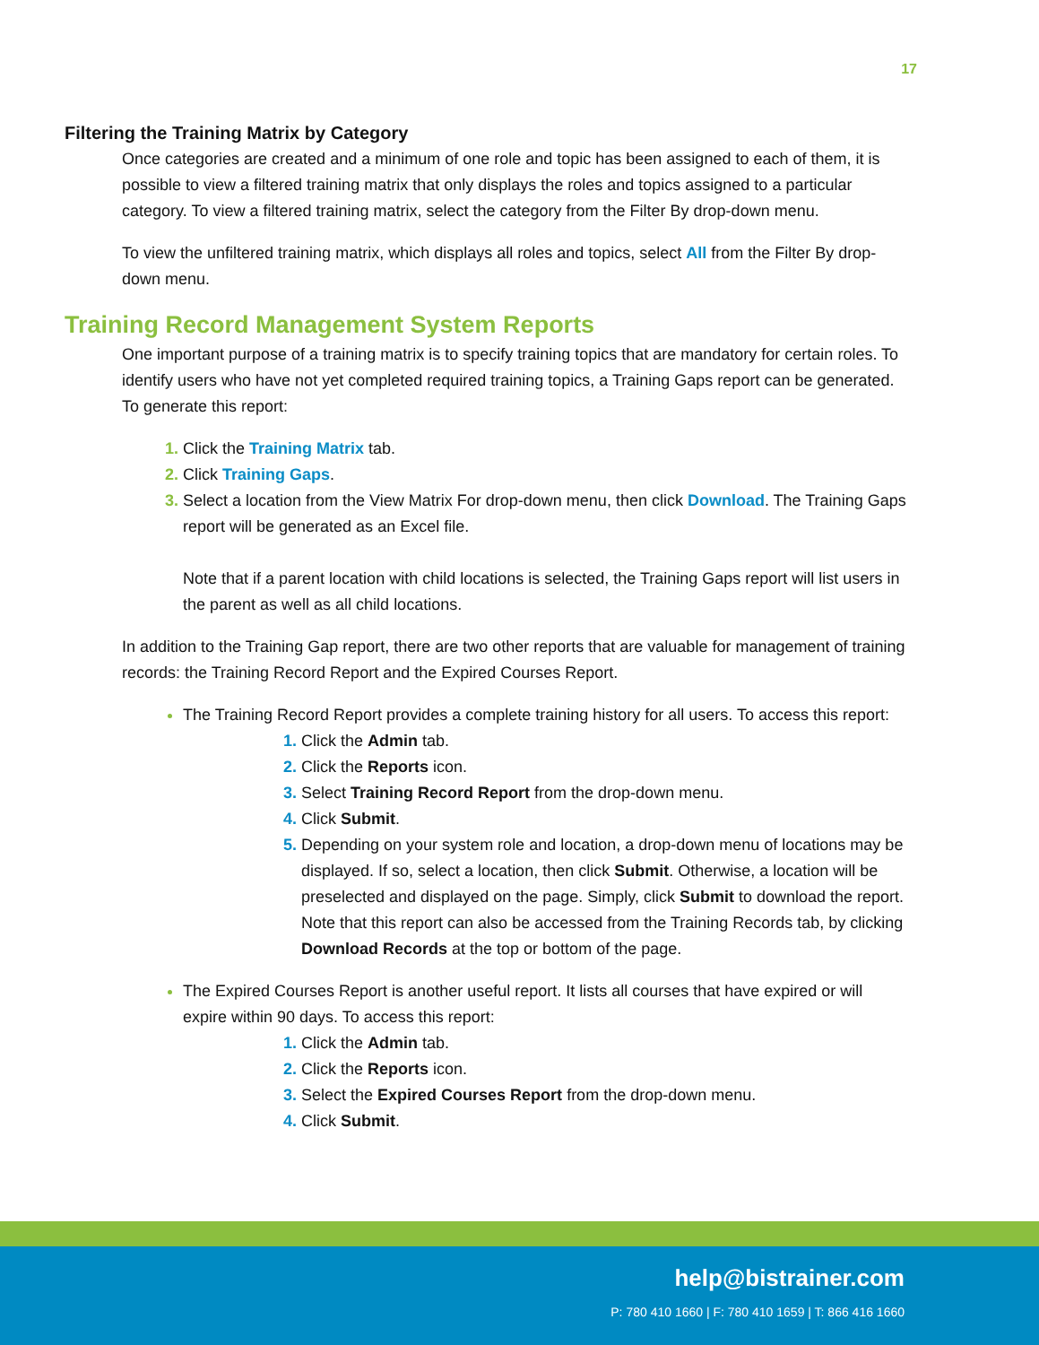17
Filtering the Training Matrix by Category
Once categories are created and a minimum of one role and topic has been assigned to each of them, it is possible to view a filtered training matrix that only displays the roles and topics assigned to a particular category. To view a filtered training matrix, select the category from the Filter By drop-down menu.
To view the unfiltered training matrix, which displays all roles and topics, select All from the Filter By drop-down menu.
Training Record Management System Reports
One important purpose of a training matrix is to specify training topics that are mandatory for certain roles. To identify users who have not yet completed required training topics, a Training Gaps report can be generated. To generate this report:
Click the Training Matrix tab.
Click Training Gaps.
Select a location from the View Matrix For drop-down menu, then click Download. The Training Gaps report will be generated as an Excel file.
Note that if a parent location with child locations is selected, the Training Gaps report will list users in the parent as well as all child locations.
In addition to the Training Gap report, there are two other reports that are valuable for management of training records: the Training Record Report and the Expired Courses Report.
The Training Record Report provides a complete training history for all users. To access this report:
Click the Admin tab.
Click the Reports icon.
Select Training Record Report from the drop-down menu.
Click Submit.
Depending on your system role and location, a drop-down menu of locations may be displayed. If so, select a location, then click Submit. Otherwise, a location will be preselected and displayed on the page. Simply, click Submit to download the report. Note that this report can also be accessed from the Training Records tab, by clicking Download Records at the top or bottom of the page.
The Expired Courses Report is another useful report. It lists all courses that have expired or will expire within 90 days. To access this report:
Click the Admin tab.
Click the Reports icon.
Select the Expired Courses Report from the drop-down menu.
Click Submit.
help@bistrainer.com
P: 780 410 1660 | F: 780 410 1659 | T: 866 416 1660